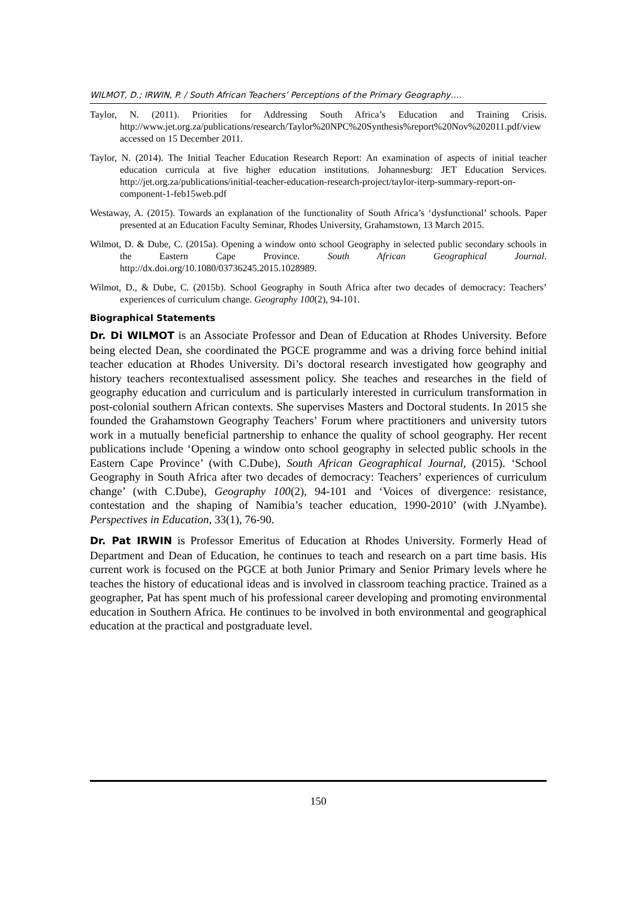WILMOT, D.; IRWIN, P. / South African Teachers’ Perceptions of the Primary Geography….
Taylor, N. (2011). Priorities for Addressing South Africa’s Education and Training Crisis. http://www.jet.org.za/publications/research/Taylor%20NPC%20Synthesis%report%20Nov%202011.pdf/view accessed on 15 December 2011.
Taylor, N. (2014). The Initial Teacher Education Research Report: An examination of aspects of initial teacher education curricula at five higher education institutions. Johannesburg: JET Education Services. http://jet.org.za/publications/initial-teacher-education-research-project/taylor-iterp-summary-report-on-component-1-feb15web.pdf
Westaway, A. (2015). Towards an explanation of the functionality of South Africa’s ‘dysfunctional’ schools. Paper presented at an Education Faculty Seminar, Rhodes University, Grahamstown, 13 March 2015.
Wilmot, D. & Dube, C. (2015a). Opening a window onto school Geography in selected public secondary schools in the Eastern Cape Province. South African Geographical Journal. http://dx.doi.org/10.1080/03736245.2015.1028989.
Wilmot, D., & Dube, C. (2015b). School Geography in South Africa after two decades of democracy: Teachers’ experiences of curriculum change. Geography 100(2), 94-101.
Biographical Statements
Dr. Di WILMOT is an Associate Professor and Dean of Education at Rhodes University. Before being elected Dean, she coordinated the PGCE programme and was a driving force behind initial teacher education at Rhodes University. Di’s doctoral research investigated how geography and history teachers recontextualised assessment policy. She teaches and researches in the field of geography education and curriculum and is particularly interested in curriculum transformation in post-colonial southern African contexts. She supervises Masters and Doctoral students. In 2015 she founded the Grahamstown Geography Teachers’ Forum where practitioners and university tutors work in a mutually beneficial partnership to enhance the quality of school geography. Her recent publications include ‘Opening a window onto school geography in selected public schools in the Eastern Cape Province’ (with C.Dube), South African Geographical Journal, (2015). ‘School Geography in South Africa after two decades of democracy: Teachers’ experiences of curriculum change’ (with C.Dube), Geography 100(2), 94-101 and ‘Voices of divergence: resistance, contestation and the shaping of Namibia’s teacher education, 1990-2010’ (with J.Nyambe). Perspectives in Education, 33(1), 76-90.
Dr. Pat IRWIN is Professor Emeritus of Education at Rhodes University. Formerly Head of Department and Dean of Education, he continues to teach and research on a part time basis. His current work is focused on the PGCE at both Junior Primary and Senior Primary levels where he teaches the history of educational ideas and is involved in classroom teaching practice. Trained as a geographer, Pat has spent much of his professional career developing and promoting environmental education in Southern Africa. He continues to be involved in both environmental and geographical education at the practical and postgraduate level.
150